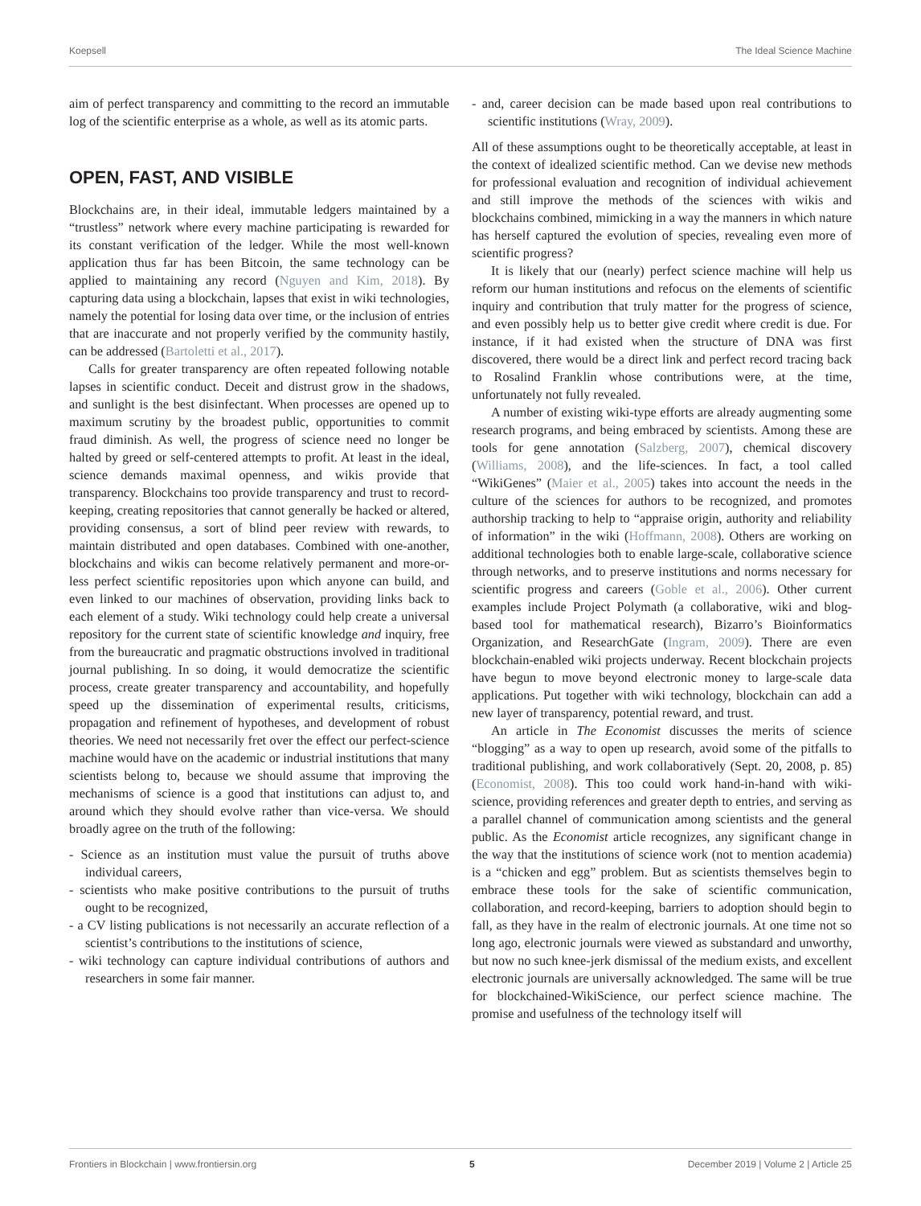Koepsell The Ideal Science Machine
aim of perfect transparency and committing to the record an immutable log of the scientific enterprise as a whole, as well as its atomic parts.
OPEN, FAST, AND VISIBLE
Blockchains are, in their ideal, immutable ledgers maintained by a “trustless” network where every machine participating is rewarded for its constant verification of the ledger. While the most well-known application thus far has been Bitcoin, the same technology can be applied to maintaining any record (Nguyen and Kim, 2018). By capturing data using a blockchain, lapses that exist in wiki technologies, namely the potential for losing data over time, or the inclusion of entries that are inaccurate and not properly verified by the community hastily, can be addressed (Bartoletti et al., 2017).
Calls for greater transparency are often repeated following notable lapses in scientific conduct. Deceit and distrust grow in the shadows, and sunlight is the best disinfectant. When processes are opened up to maximum scrutiny by the broadest public, opportunities to commit fraud diminish. As well, the progress of science need no longer be halted by greed or self-centered attempts to profit. At least in the ideal, science demands maximal openness, and wikis provide that transparency. Blockchains too provide transparency and trust to record-keeping, creating repositories that cannot generally be hacked or altered, providing consensus, a sort of blind peer review with rewards, to maintain distributed and open databases. Combined with one-another, blockchains and wikis can become relatively permanent and more-or-less perfect scientific repositories upon which anyone can build, and even linked to our machines of observation, providing links back to each element of a study. Wiki technology could help create a universal repository for the current state of scientific knowledge and inquiry, free from the bureaucratic and pragmatic obstructions involved in traditional journal publishing. In so doing, it would democratize the scientific process, create greater transparency and accountability, and hopefully speed up the dissemination of experimental results, criticisms, propagation and refinement of hypotheses, and development of robust theories. We need not necessarily fret over the effect our perfect-science machine would have on the academic or industrial institutions that many scientists belong to, because we should assume that improving the mechanisms of science is a good that institutions can adjust to, and around which they should evolve rather than vice-versa. We should broadly agree on the truth of the following:
- Science as an institution must value the pursuit of truths above individual careers,
- scientists who make positive contributions to the pursuit of truths ought to be recognized,
- a CV listing publications is not necessarily an accurate reflection of a scientist’s contributions to the institutions of science,
- wiki technology can capture individual contributions of authors and researchers in some fair manner.
- and, career decision can be made based upon real contributions to scientific institutions (Wray, 2009).
All of these assumptions ought to be theoretically acceptable, at least in the context of idealized scientific method. Can we devise new methods for professional evaluation and recognition of individual achievement and still improve the methods of the sciences with wikis and blockchains combined, mimicking in a way the manners in which nature has herself captured the evolution of species, revealing even more of scientific progress?
It is likely that our (nearly) perfect science machine will help us reform our human institutions and refocus on the elements of scientific inquiry and contribution that truly matter for the progress of science, and even possibly help us to better give credit where credit is due. For instance, if it had existed when the structure of DNA was first discovered, there would be a direct link and perfect record tracing back to Rosalind Franklin whose contributions were, at the time, unfortunately not fully revealed.
A number of existing wiki-type efforts are already augmenting some research programs, and being embraced by scientists. Among these are tools for gene annotation (Salzberg, 2007), chemical discovery (Williams, 2008), and the life-sciences. In fact, a tool called “WikiGenes” (Maier et al., 2005) takes into account the needs in the culture of the sciences for authors to be recognized, and promotes authorship tracking to help to “appraise origin, authority and reliability of information” in the wiki (Hoffmann, 2008). Others are working on additional technologies both to enable large-scale, collaborative science through networks, and to preserve institutions and norms necessary for scientific progress and careers (Goble et al., 2006). Other current examples include Project Polymath (a collaborative, wiki and blog-based tool for mathematical research), Bizarro’s Bioinformatics Organization, and ResearchGate (Ingram, 2009). There are even blockchain-enabled wiki projects underway. Recent blockchain projects have begun to move beyond electronic money to large-scale data applications. Put together with wiki technology, blockchain can add a new layer of transparency, potential reward, and trust.
An article in The Economist discusses the merits of science “blogging” as a way to open up research, avoid some of the pitfalls to traditional publishing, and work collaboratively (Sept. 20, 2008, p. 85) (Economist, 2008). This too could work hand-in-hand with wiki-science, providing references and greater depth to entries, and serving as a parallel channel of communication among scientists and the general public. As the Economist article recognizes, any significant change in the way that the institutions of science work (not to mention academia) is a “chicken and egg” problem. But as scientists themselves begin to embrace these tools for the sake of scientific communication, collaboration, and record-keeping, barriers to adoption should begin to fall, as they have in the realm of electronic journals. At one time not so long ago, electronic journals were viewed as substandard and unworthy, but now no such knee-jerk dismissal of the medium exists, and excellent electronic journals are universally acknowledged. The same will be true for blockchained-WikiScience, our perfect science machine. The promise and usefulness of the technology itself will
Frontiers in Blockchain | www.frontiersin.org 5 December 2019 | Volume 2 | Article 25